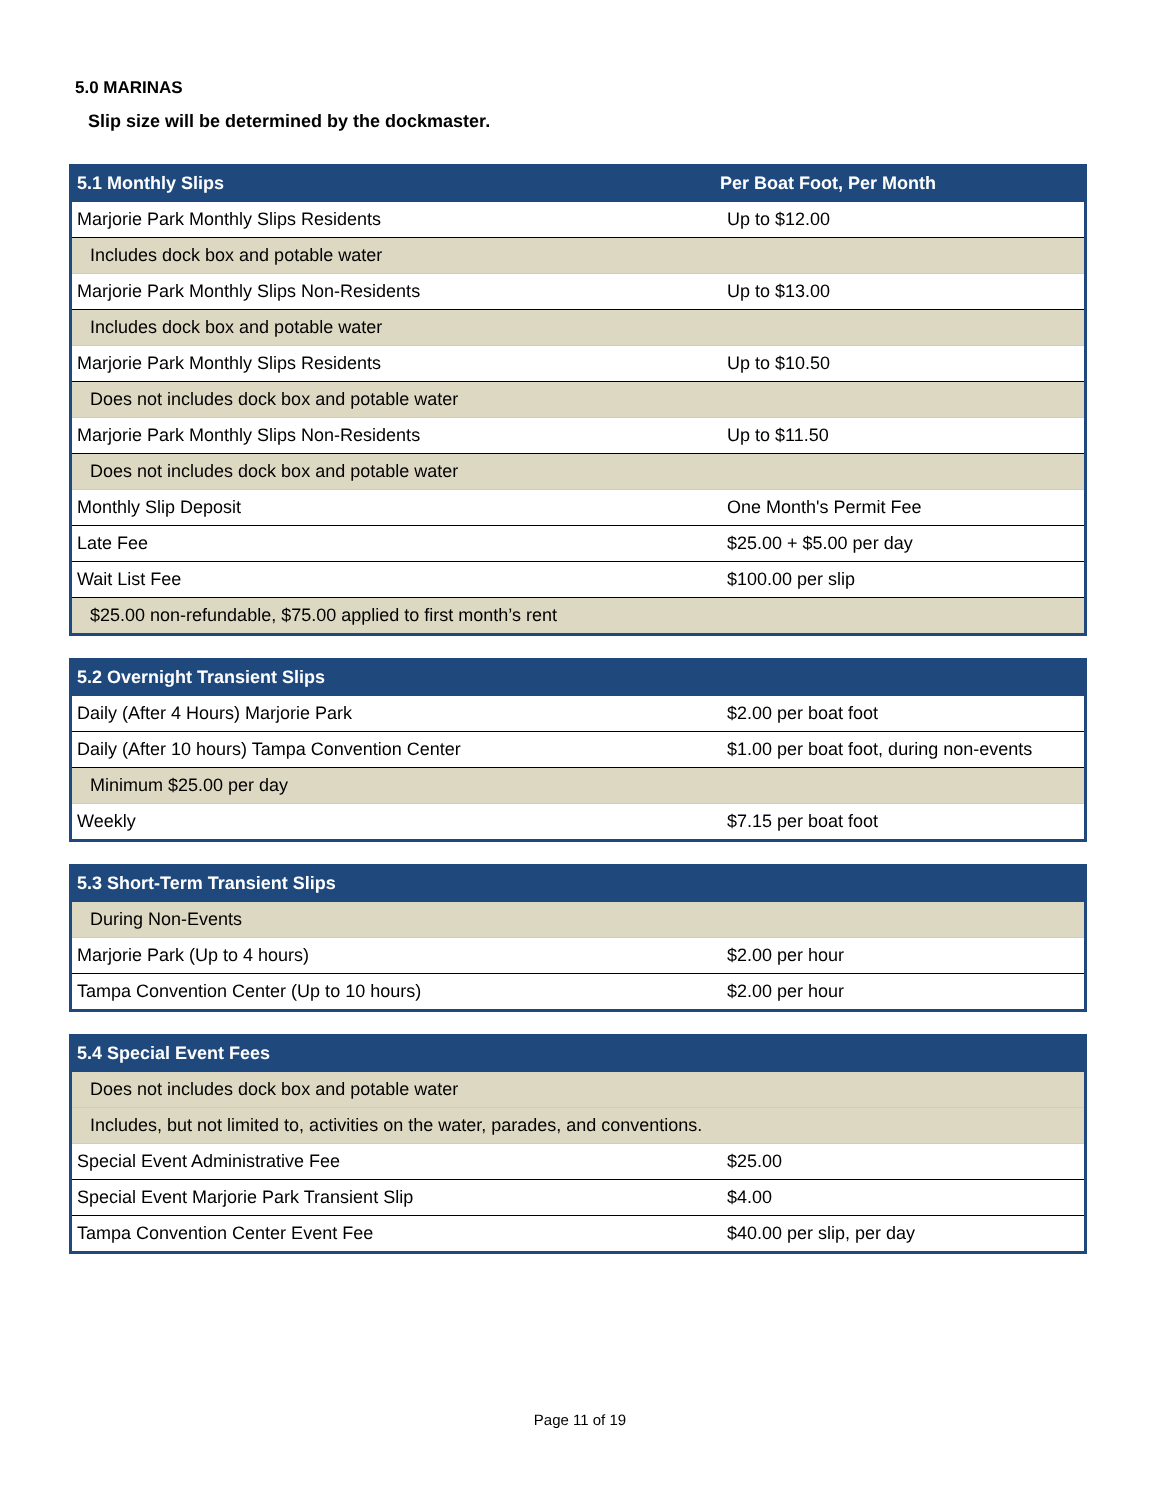5.0 MARINAS
Slip size will be determined by the dockmaster.
| 5.1 Monthly Slips | Per Boat Foot, Per Month |
| --- | --- |
| Marjorie Park Monthly Slips Residents | Up to $12.00 |
| Includes dock box and potable water | |
| Marjorie Park Monthly Slips Non-Residents | Up to $13.00 |
| Includes dock box and potable water | |
| Marjorie Park Monthly Slips Residents | Up to $10.50 |
| Does not includes dock box and potable water | |
| Marjorie Park Monthly Slips Non-Residents | Up to $11.50 |
| Does not includes dock box and potable water | |
| Monthly Slip Deposit | One Month's Permit Fee |
| Late Fee | $25.00 + $5.00 per day |
| Wait List Fee | $100.00 per slip |
| $25.00 non-refundable, $75.00 applied to first month’s rent | |
| 5.2 Overnight Transient Slips | |
| --- | --- |
| Daily (After 4 Hours) Marjorie Park | $2.00 per boat foot |
| Daily (After 10 hours) Tampa Convention Center | $1.00 per boat foot, during non-events |
| Minimum $25.00 per day | |
| Weekly | $7.15 per boat foot |
| 5.3 Short-Term Transient Slips | |
| --- | --- |
| During Non-Events | |
| Marjorie Park (Up to 4 hours) | $2.00 per hour |
| Tampa Convention Center (Up to 10 hours) | $2.00 per hour |
| 5.4 Special Event Fees | |
| --- | --- |
| Does not includes dock box and potable water | |
| Includes, but not limited to, activities on the water, parades, and conventions. | |
| Special Event Administrative Fee | $25.00 |
| Special Event Marjorie Park Transient Slip | $4.00 |
| Tampa Convention Center Event Fee | $40.00 per slip, per day |
Page 11 of 19